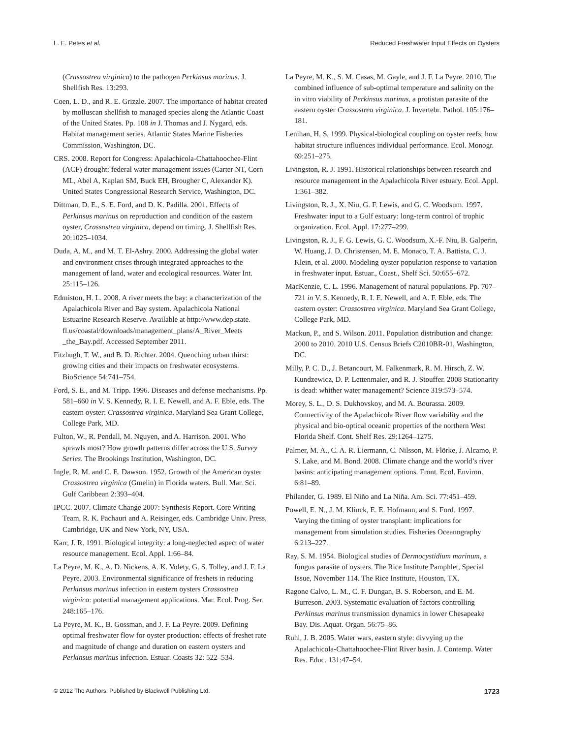L. E. Petes et al. Reduced Freshwater Input Effects on Oysters
(Crassostrea virginica) to the pathogen Perkinsus marinus. J. Shellfish Res. 13:293.
Coen, L. D., and R. E. Grizzle. 2007. The importance of habitat created by molluscan shellfish to managed species along the Atlantic Coast of the United States. Pp. 108 in J. Thomas and J. Nygard, eds. Habitat management series. Atlantic States Marine Fisheries Commission, Washington, DC.
CRS. 2008. Report for Congress: Apalachicola-Chattahoochee-Flint (ACF) drought: federal water management issues (Carter NT, Corn ML, Abel A, Kaplan SM, Buck EH, Brougher C, Alexander K). United States Congressional Research Service, Washington, DC.
Dittman, D. E., S. E. Ford, and D. K. Padilla. 2001. Effects of Perkinsus marinus on reproduction and condition of the eastern oyster, Crassostrea virginica, depend on timing. J. Shellfish Res. 20:1025–1034.
Duda, A. M., and M. T. El-Ashry. 2000. Addressing the global water and environment crises through integrated approaches to the management of land, water and ecological resources. Water Int. 25:115–126.
Edmiston, H. L. 2008. A river meets the bay: a characterization of the Apalachicola River and Bay system. Apalachicola National Estuarine Research Reserve. Available at http://www.dep.state. fl.us/coastal/downloads/management_plans/A_River_Meets _the_Bay.pdf. Accessed September 2011.
Fitzhugh, T. W., and B. D. Richter. 2004. Quenching urban thirst: growing cities and their impacts on freshwater ecosystems. BioScience 54:741–754.
Ford, S. E., and M. Tripp. 1996. Diseases and defense mechanisms. Pp. 581–660 in V. S. Kennedy, R. I. E. Newell, and A. F. Eble, eds. The eastern oyster: Crassostrea virginica. Maryland Sea Grant College, College Park, MD.
Fulton, W., R. Pendall, M. Nguyen, and A. Harrison. 2001. Who sprawls most? How growth patterns differ across the U.S. Survey Series. The Brookings Institution, Washington, DC.
Ingle, R. M. and C. E. Dawson. 1952. Growth of the American oyster Crassostrea virginica (Gmelin) in Florida waters. Bull. Mar. Sci. Gulf Caribbean 2:393–404.
IPCC. 2007. Climate Change 2007: Synthesis Report. Core Writing Team, R. K. Pachauri and A. Reisinger, eds. Cambridge Univ. Press, Cambridge, UK and New York, NY, USA.
Karr, J. R. 1991. Biological integrity: a long-neglected aspect of water resource management. Ecol. Appl. 1:66–84.
La Peyre, M. K., A. D. Nickens, A. K. Volety, G. S. Tolley, and J. F. La Peyre. 2003. Environmental significance of freshets in reducing Perkinsus marinus infection in eastern oysters Crassostrea virginica: potential management applications. Mar. Ecol. Prog. Ser. 248:165–176.
La Peyre, M. K., B. Gossman, and J. F. La Peyre. 2009. Defining optimal freshwater flow for oyster production: effects of freshet rate and magnitude of change and duration on eastern oysters and Perkinsus marinus infection. Estuar. Coasts 32: 522–534.
La Peyre, M. K., S. M. Casas, M. Gayle, and J. F. La Peyre. 2010. The combined influence of sub-optimal temperature and salinity on the in vitro viability of Perkinsus marinus, a protistan parasite of the eastern oyster Crassostrea virginica. J. Invertebr. Pathol. 105:176–181.
Lenihan, H. S. 1999. Physical-biological coupling on oyster reefs: how habitat structure influences individual performance. Ecol. Monogr. 69:251–275.
Livingston, R. J. 1991. Historical relationships between research and resource management in the Apalachicola River estuary. Ecol. Appl. 1:361–382.
Livingston, R. J., X. Niu, G. F. Lewis, and G. C. Woodsum. 1997. Freshwater input to a Gulf estuary: long-term control of trophic organization. Ecol. Appl. 17:277–299.
Livingston, R. J., F. G. Lewis, G. C. Woodsum, X.-F. Niu, B. Galperin, W. Huang, J. D. Christensen, M. E. Monaco, T. A. Battista, C. J. Klein, et al. 2000. Modeling oyster population response to variation in freshwater input. Estuar., Coast., Shelf Sci. 50:655–672.
MacKenzie, C. L. 1996. Management of natural populations. Pp. 707–721 in V. S. Kennedy, R. I. E. Newell, and A. F. Eble, eds. The eastern oyster: Crassostrea virginica. Maryland Sea Grant College, College Park, MD.
Mackun, P., and S. Wilson. 2011. Population distribution and change: 2000 to 2010. 2010 U.S. Census Briefs C2010BR-01, Washington, DC.
Milly, P. C. D., J. Betancourt, M. Falkenmark, R. M. Hirsch, Z. W. Kundzewicz, D. P. Lettenmaier, and R. J. Stouffer. 2008 Stationarity is dead: whither water management? Science 319:573–574.
Morey, S. L., D. S. Dukhovskoy, and M. A. Bourassa. 2009. Connectivity of the Apalachicola River flow variability and the physical and bio-optical oceanic properties of the northern West Florida Shelf. Cont. Shelf Res. 29:1264–1275.
Palmer, M. A., C. A. R. Liermann, C. Nilsson, M. Flörke, J. Alcamo, P. S. Lake, and M. Bond. 2008. Climate change and the world’s river basins: anticipating management options. Front. Ecol. Environ. 6:81–89.
Philander, G. 1989. El Niño and La Niña. Am. Sci. 77:451–459.
Powell, E. N., J. M. Klinck, E. E. Hofmann, and S. Ford. 1997. Varying the timing of oyster transplant: implications for management from simulation studies. Fisheries Oceanography 6:213–227.
Ray, S. M. 1954. Biological studies of Dermocystidium marinum, a fungus parasite of oysters. The Rice Institute Pamphlet, Special Issue, November 114. The Rice Institute, Houston, TX.
Ragone Calvo, L. M., C. F. Dungan, B. S. Roberson, and E. M. Burreson. 2003. Systematic evaluation of factors controlling Perkinsus marinus transmission dynamics in lower Chesapeake Bay. Dis. Aquat. Organ. 56:75–86.
Ruhl, J. B. 2005. Water wars, eastern style: divvying up the Apalachicola-Chattahoochee-Flint River basin. J. Contemp. Water Res. Educ. 131:47–54.
© 2012 The Authors. Published by Blackwell Publishing Ltd. 1723